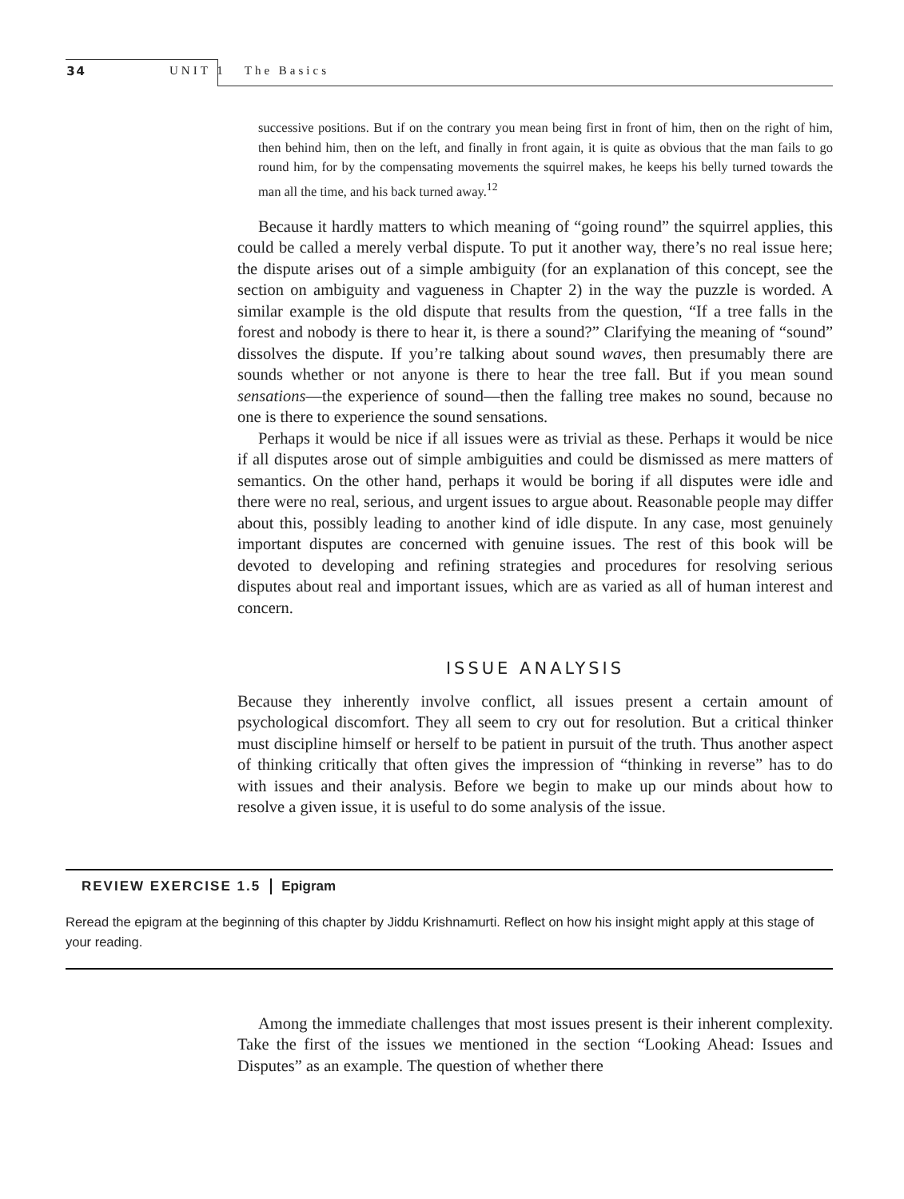34 UNIT 1 The Basics
successive positions. But if on the contrary you mean being first in front of him, then on the right of him, then behind him, then on the left, and finally in front again, it is quite as obvious that the man fails to go round him, for by the compensating movements the squirrel makes, he keeps his belly turned towards the man all the time, and his back turned away.<sup>12</sup>
Because it hardly matters to which meaning of “going round” the squirrel applies, this could be called a merely verbal dispute. To put it another way, there’s no real issue here; the dispute arises out of a simple ambiguity (for an explanation of this concept, see the section on ambiguity and vagueness in Chapter 2) in the way the puzzle is worded. A similar example is the old dispute that results from the question, “If a tree falls in the forest and nobody is there to hear it, is there a sound?” Clarifying the meaning of “sound” dissolves the dispute. If you’re talking about sound waves, then presumably there are sounds whether or not anyone is there to hear the tree fall. But if you mean sound sensations—the experience of sound—then the falling tree makes no sound, because no one is there to experience the sound sensations.
Perhaps it would be nice if all issues were as trivial as these. Perhaps it would be nice if all disputes arose out of simple ambiguities and could be dismissed as mere matters of semantics. On the other hand, perhaps it would be boring if all disputes were idle and there were no real, serious, and urgent issues to argue about. Reasonable people may differ about this, possibly leading to another kind of idle dispute. In any case, most genuinely important disputes are concerned with genuine issues. The rest of this book will be devoted to developing and refining strategies and procedures for resolving serious disputes about real and important issues, which are as varied as all of human interest and concern.
ISSUE ANALYSIS
Because they inherently involve conflict, all issues present a certain amount of psychological discomfort. They all seem to cry out for resolution. But a critical thinker must discipline himself or herself to be patient in pursuit of the truth. Thus another aspect of thinking critically that often gives the impression of “thinking in reverse” has to do with issues and their analysis. Before we begin to make up our minds about how to resolve a given issue, it is useful to do some analysis of the issue.
REVIEW EXERCISE 1.5 Epigram
Reread the epigram at the beginning of this chapter by Jiddu Krishnamurti. Reflect on how his insight might apply at this stage of your reading.
Among the immediate challenges that most issues present is their inherent complexity. Take the first of the issues we mentioned in the section “Looking Ahead: Issues and Disputes” as an example. The question of whether there